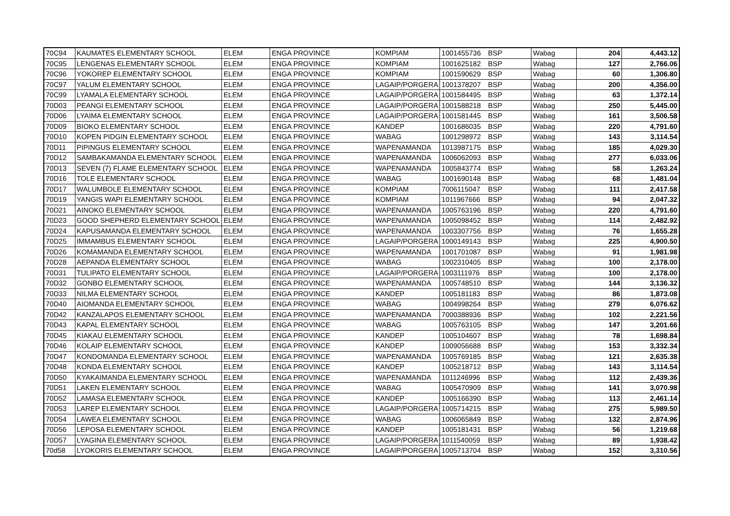| 70C94 | KAUMATES ELEMENTARY SCHOOL | ELEM | ENGA PROVINCE | KOMPIAM | 1001455736 | BSP | Wabag | 204 | 4,443.12 |
| 70C95 | LENGENAS ELEMENTARY SCHOOL | ELEM | ENGA PROVINCE | KOMPIAM | 1001625182 | BSP | Wabag | 127 | 2,766.06 |
| 70C96 | YOKOREP ELEMENTARY SCHOOL | ELEM | ENGA PROVINCE | KOMPIAM | 1001590629 | BSP | Wabag | 60 | 1,306.80 |
| 70C97 | YALUM ELEMENTARY SCHOOL | ELEM | ENGA PROVINCE | LAGAIP/PORGERA | 1001378207 | BSP | Wabag | 200 | 4,356.00 |
| 70C99 | LYAMALA ELEMENTARY SCHOOL | ELEM | ENGA PROVINCE | LAGAIP/PORGERA | 1001584495 | BSP | Wabag | 63 | 1,372.14 |
| 70D03 | PEANGI ELEMENTARY SCHOOL | ELEM | ENGA PROVINCE | LAGAIP/PORGERA | 1001588218 | BSP | Wabag | 250 | 5,445.00 |
| 70D06 | LYAIMA ELEMENTARY SCHOOL | ELEM | ENGA PROVINCE | LAGAIP/PORGERA | 1001581445 | BSP | Wabag | 161 | 3,506.58 |
| 70D09 | BIOKO ELEMENTARY SCHOOL | ELEM | ENGA PROVINCE | KANDEP | 1001686035 | BSP | Wabag | 220 | 4,791.60 |
| 70D10 | KOPEN PIDGIN ELEMENTARY SCHOOL | ELEM | ENGA PROVINCE | WABAG | 1001298972 | BSP | Wabag | 143 | 3,114.54 |
| 70D11 | PIPINGUS ELEMENTARY SCHOOL | ELEM | ENGA PROVINCE | WAPENAMANDA | 1013987175 | BSP | Wabag | 185 | 4,029.30 |
| 70D12 | SAMBAKAMANDA ELEMENTARY SCHOOL | ELEM | ENGA PROVINCE | WAPENAMANDA | 1006062093 | BSP | Wabag | 277 | 6,033.06 |
| 70D13 | SEVEN (7) FLAME ELEMENTARY SCHOOL | ELEM | ENGA PROVINCE | WAPENAMANDA | 1005843774 | BSP | Wabag | 58 | 1,263.24 |
| 70D16 | TOLE ELEMENTARY SCHOOL | ELEM | ENGA PROVINCE | WABAG | 1001690148 | BSP | Wabag | 68 | 1,481.04 |
| 70D17 | WALUMBOLE ELEMENTARY SCHOOL | ELEM | ENGA PROVINCE | KOMPIAM | 7006115047 | BSP | Wabag | 111 | 2,417.58 |
| 70D19 | YANGIS WAPI ELEMENTARY SCHOOL | ELEM | ENGA PROVINCE | KOMPIAM | 1011967666 | BSP | Wabag | 94 | 2,047.32 |
| 70D21 | AINOKO ELEMENTARY SCHOOL | ELEM | ENGA PROVINCE | WAPENAMANDA | 1005763196 | BSP | Wabag | 220 | 4,791.60 |
| 70D23 | GOOD SHEPHERD ELEMENTARY SCHOOL | ELEM | ENGA PROVINCE | WAPENAMANDA | 1005098452 | BSP | Wabag | 114 | 2,482.92 |
| 70D24 | KAPUSAMANDA ELEMENTARY SCHOOL | ELEM | ENGA PROVINCE | WAPENAMANDA | 1003307756 | BSP | Wabag | 76 | 1,655.28 |
| 70D25 | IMMAMBUS ELEMENTARY SCHOOL | ELEM | ENGA PROVINCE | LAGAIP/PORGERA | 1000149143 | BSP | Wabag | 225 | 4,900.50 |
| 70D26 | KOMAMANDA ELEMENTARY SCHOOL | ELEM | ENGA PROVINCE | WAPENAMANDA | 1001701087 | BSP | Wabag | 91 | 1,981.98 |
| 70D28 | AEPANDA ELEMENTARY SCHOOL | ELEM | ENGA PROVINCE | WABAG | 1002310405 | BSP | Wabag | 100 | 2,178.00 |
| 70D31 | TULIPATO ELEMENTARY SCHOOL | ELEM | ENGA PROVINCE | LAGAIP/PORGERA | 1003111976 | BSP | Wabag | 100 | 2,178.00 |
| 70D32 | GONBO ELEMENTARY SCHOOL | ELEM | ENGA PROVINCE | WAPENAMANDA | 1005748510 | BSP | Wabag | 144 | 3,136.32 |
| 70D33 | NILMA ELEMENTARY SCHOOL | ELEM | ENGA PROVINCE | KANDEP | 1005181183 | BSP | Wabag | 86 | 1,873.08 |
| 70D40 | AIOMANDA ELEMENTARY SCHOOL | ELEM | ENGA PROVINCE | WABAG | 1004998264 | BSP | Wabag | 279 | 6,076.62 |
| 70D42 | KANZALAPOS ELEMENTARY SCHOOL | ELEM | ENGA PROVINCE | WAPENAMANDA | 7000388936 | BSP | Wabag | 102 | 2,221.56 |
| 70D43 | KAPAL ELEMENTARY SCHOOL | ELEM | ENGA PROVINCE | WABAG | 1005763105 | BSP | Wabag | 147 | 3,201.66 |
| 70D45 | KIAKAU ELEMENTARY SCHOOL | ELEM | ENGA PROVINCE | KANDEP | 1005104607 | BSP | Wabag | 78 | 1,698.84 |
| 70D46 | KOLAIP ELEMENTARY SCHOOL | ELEM | ENGA PROVINCE | KANDEP | 1009056688 | BSP | Wabag | 153 | 3,332.34 |
| 70D47 | KONDOMANDA ELEMENTARY SCHOOL | ELEM | ENGA PROVINCE | WAPENAMANDA | 1005769185 | BSP | Wabag | 121 | 2,635.38 |
| 70D48 | KONDA ELEMENTARY SCHOOL | ELEM | ENGA PROVINCE | KANDEP | 1005218712 | BSP | Wabag | 143 | 3,114.54 |
| 70D50 | KYAKAIMANDA ELEMENTARY SCHOOL | ELEM | ENGA PROVINCE | WAPENAMANDA | 1011246996 | BSP | Wabag | 112 | 2,439.36 |
| 70D51 | LAKEN ELEMENTARY SCHOOL | ELEM | ENGA PROVINCE | WABAG | 1005470909 | BSP | Wabag | 141 | 3,070.98 |
| 70D52 | LAMASA ELEMENTARY SCHOOL | ELEM | ENGA PROVINCE | KANDEP | 1005166390 | BSP | Wabag | 113 | 2,461.14 |
| 70D53 | LAREP ELEMENTARY SCHOOL | ELEM | ENGA PROVINCE | LAGAIP/PORGERA | 1005714215 | BSP | Wabag | 275 | 5,989.50 |
| 70D54 | LAWEA ELEMENTARY SCHOOL | ELEM | ENGA PROVINCE | WABAG | 1006065849 | BSP | Wabag | 132 | 2,874.96 |
| 70D56 | LEPOSA ELEMENTARY SCHOOL | ELEM | ENGA PROVINCE | KANDEP | 1005181431 | BSP | Wabag | 56 | 1,219.68 |
| 70D57 | LYAGINA ELEMENTARY SCHOOL | ELEM | ENGA PROVINCE | LAGAIP/PORGERA | 1011540059 | BSP | Wabag | 89 | 1,938.42 |
| 70d58 | LYOKORIS ELEMENTARY SCHOOL | ELEM | ENGA PROVINCE | LAGAIP/PORGERA | 1005713704 | BSP | Wabag | 152 | 3,310.56 |